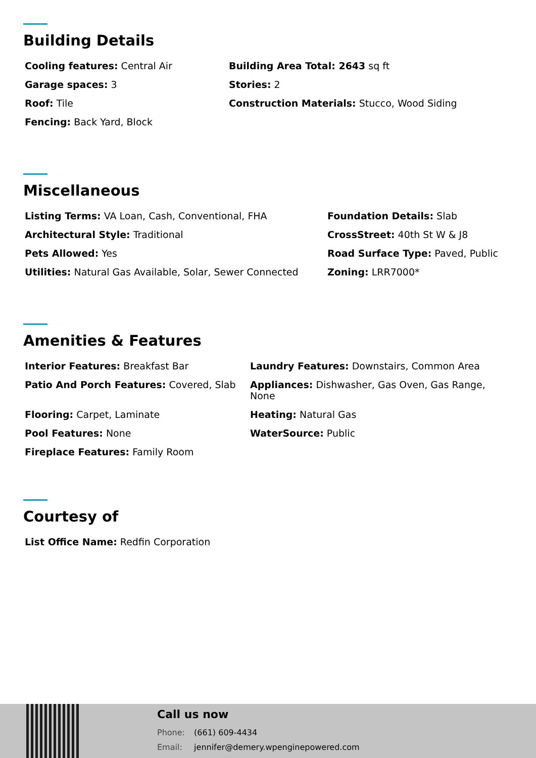Building Details
Cooling features: Central Air
Garage spaces: 3
Roof: Tile
Fencing: Back Yard, Block
Building Area Total: 2643 sq ft
Stories: 2
Construction Materials: Stucco, Wood Siding
Miscellaneous
Listing Terms: VA Loan, Cash, Conventional, FHA
Architectural Style: Traditional
Pets Allowed: Yes
Utilities: Natural Gas Available, Solar, Sewer Connected
Foundation Details: Slab
CrossStreet: 40th St W & J8
Road Surface Type: Paved, Public
Zoning: LRR7000*
Amenities & Features
Interior Features: Breakfast Bar
Patio And Porch Features: Covered, Slab
Flooring: Carpet, Laminate
Pool Features: None
Fireplace Features: Family Room
Laundry Features: Downstairs, Common Area
Appliances: Dishwasher, Gas Oven, Gas Range, None
Heating: Natural Gas
WaterSource: Public
Courtesy of
List Office Name: Redfin Corporation
Call us now
Phone: (661) 609-4434
Email: jennifer@demery.wpenginepowered.com